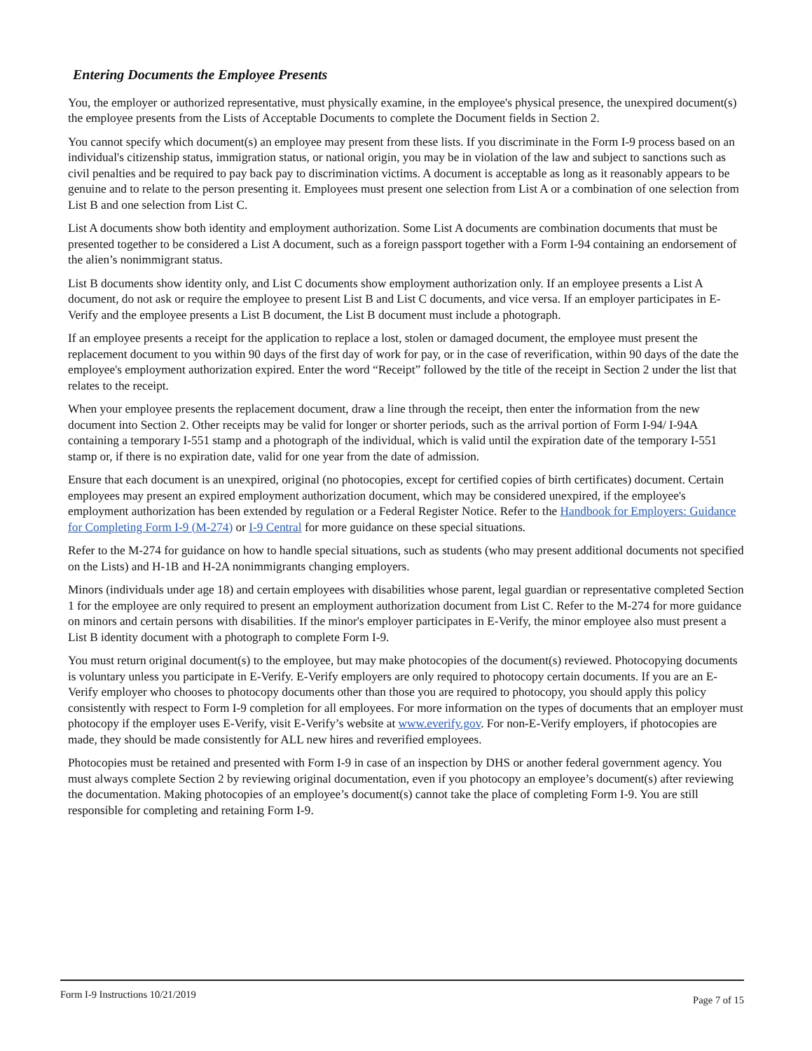Entering Documents the Employee Presents
You, the employer or authorized representative, must physically examine, in the employee's physical presence, the unexpired document(s) the employee presents from the Lists of Acceptable Documents to complete the Document fields in Section 2.
You cannot specify which document(s) an employee may present from these lists. If you discriminate in the Form I-9 process based on an individual's citizenship status, immigration status, or national origin, you may be in violation of the law and subject to sanctions such as civil penalties and be required to pay back pay to discrimination victims. A document is acceptable as long as it reasonably appears to be genuine and to relate to the person presenting it. Employees must present one selection from List A or a combination of one selection from List B and one selection from List C.
List A documents show both identity and employment authorization. Some List A documents are combination documents that must be presented together to be considered a List A document, such as a foreign passport together with a Form I-94 containing an endorsement of the alien’s nonimmigrant status.
List B documents show identity only, and List C documents show employment authorization only. If an employee presents a List A document, do not ask or require the employee to present List B and List C documents, and vice versa. If an employer participates in E-Verify and the employee presents a List B document, the List B document must include a photograph.
If an employee presents a receipt for the application to replace a lost, stolen or damaged document, the employee must present the replacement document to you within 90 days of the first day of work for pay, or in the case of reverification, within 90 days of the date the employee's employment authorization expired. Enter the word “Receipt” followed by the title of the receipt in Section 2 under the list that relates to the receipt.
When your employee presents the replacement document, draw a line through the receipt, then enter the information from the new document into Section 2. Other receipts may be valid for longer or shorter periods, such as the arrival portion of Form I-94/ I-94A containing a temporary I-551 stamp and a photograph of the individual, which is valid until the expiration date of the temporary I-551 stamp or, if there is no expiration date, valid for one year from the date of admission.
Ensure that each document is an unexpired, original (no photocopies, except for certified copies of birth certificates) document. Certain employees may present an expired employment authorization document, which may be considered unexpired, if the employee's employment authorization has been extended by regulation or a Federal Register Notice. Refer to the Handbook for Employers: Guidance for Completing Form I-9 (M-274) or I-9 Central for more guidance on these special situations.
Refer to the M-274 for guidance on how to handle special situations, such as students (who may present additional documents not specified on the Lists) and H-1B and H-2A nonimmigrants changing employers.
Minors (individuals under age 18) and certain employees with disabilities whose parent, legal guardian or representative completed Section 1 for the employee are only required to present an employment authorization document from List C. Refer to the M-274 for more guidance on minors and certain persons with disabilities. If the minor's employer participates in E-Verify, the minor employee also must present a List B identity document with a photograph to complete Form I-9.
You must return original document(s) to the employee, but may make photocopies of the document(s) reviewed. Photocopying documents is voluntary unless you participate in E-Verify. E-Verify employers are only required to photocopy certain documents. If you are an E-Verify employer who chooses to photocopy documents other than those you are required to photocopy, you should apply this policy consistently with respect to Form I-9 completion for all employees. For more information on the types of documents that an employer must photocopy if the employer uses E-Verify, visit E-Verify’s website at www.everify.gov. For non-E-Verify employers, if photocopies are made, they should be made consistently for ALL new hires and reverified employees.
Photocopies must be retained and presented with Form I-9 in case of an inspection by DHS or another federal government agency. You must always complete Section 2 by reviewing original documentation, even if you photocopy an employee’s document(s) after reviewing the documentation. Making photocopies of an employee’s document(s) cannot take the place of completing Form I-9. You are still responsible for completing and retaining Form I-9.
Form I-9 Instructions 10/21/2019 Page 7 of 15